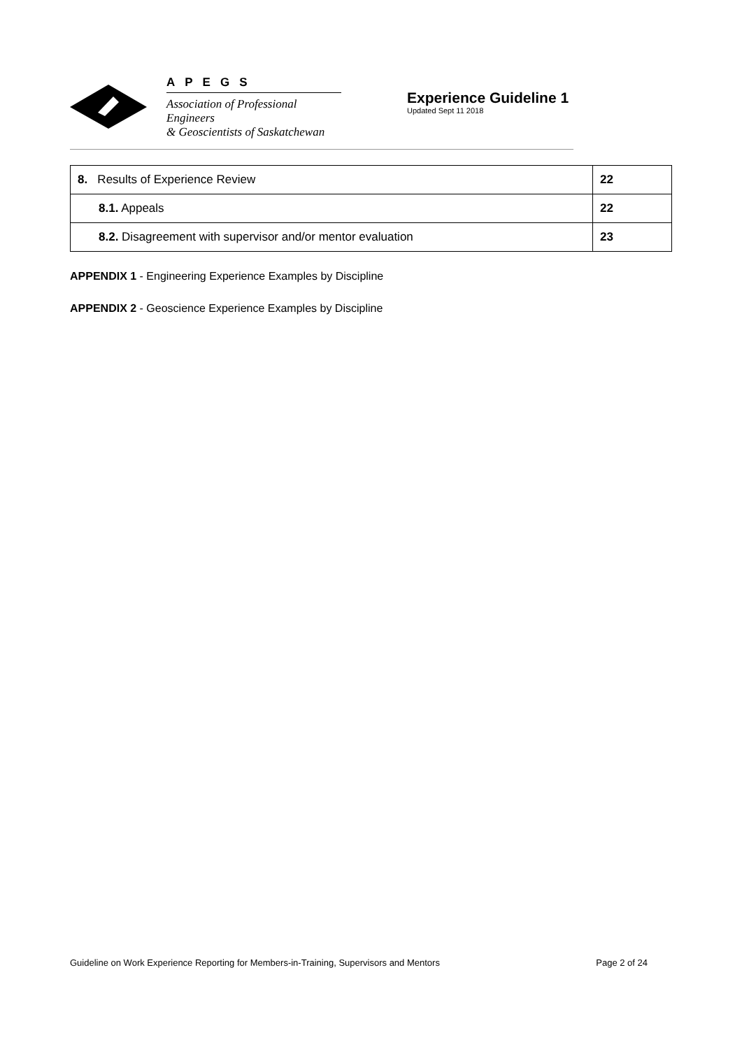APEGS
Association of Professional Engineers
& Geoscientists of Saskatchewan
Experience Guideline 1
Updated Sept 11 2018
| 8. Results of Experience Review | 22 |
| 8.1. Appeals | 22 |
| 8.2. Disagreement with supervisor and/or mentor evaluation | 23 |
APPENDIX 1 - Engineering Experience Examples by Discipline
APPENDIX 2 - Geoscience Experience Examples by Discipline
Guideline on Work Experience Reporting for Members-in-Training, Supervisors and Mentors Page 2 of 24